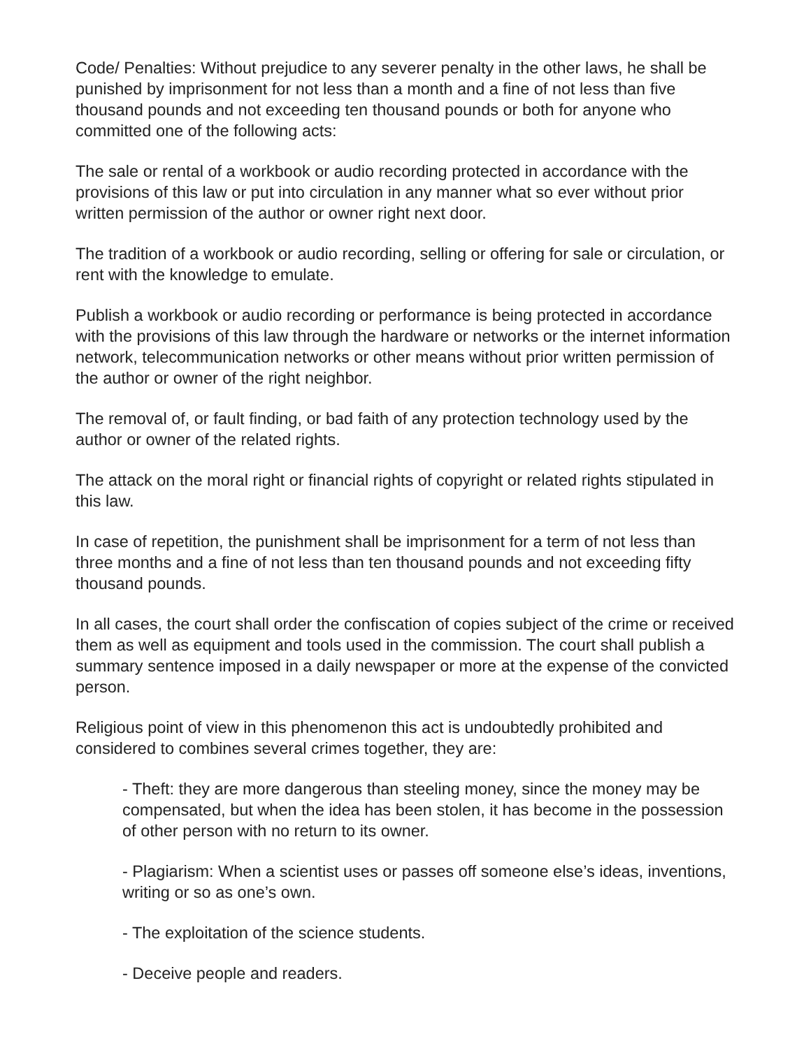Code/ Penalties: Without prejudice to any severer penalty in the other laws, he shall be punished by imprisonment for not less than a month and a fine of not less than five thousand pounds and not exceeding ten thousand pounds or both for anyone who committed one of the following acts:
The sale or rental of a workbook or audio recording protected in accordance with the provisions of this law or put into circulation in any manner what so ever without prior written permission of the author or owner right next door.
The tradition of a workbook or audio recording, selling or offering for sale or circulation, or rent with the knowledge to emulate.
Publish a workbook or audio recording or performance is being protected in accordance with the provisions of this law through the hardware or networks or the internet information network, telecommunication networks or other means without prior written permission of the author or owner of the right neighbor.
The removal of, or fault finding, or bad faith of any protection technology used by the author or owner of the related rights.
The attack on the moral right or financial rights of copyright or related rights stipulated in this law.
In case of repetition, the punishment shall be imprisonment for a term of not less than three months and a fine of not less than ten thousand pounds and not exceeding fifty thousand pounds.
In all cases, the court shall order the confiscation of copies subject of the crime or received them as well as equipment and tools used in the commission. The court shall publish a summary sentence imposed in a daily newspaper or more at the expense of the convicted person.
Religious point of view in this phenomenon this act is undoubtedly prohibited and considered to combines several crimes together, they are:
- Theft: they are more dangerous than steeling money, since the money may be compensated, but when the idea has been stolen, it has become in the possession of other person with no return to its owner.
- Plagiarism: When a scientist uses or passes off someone else’s ideas, inventions, writing or so as one’s own.
- The exploitation of the science students.
- Deceive people and readers.